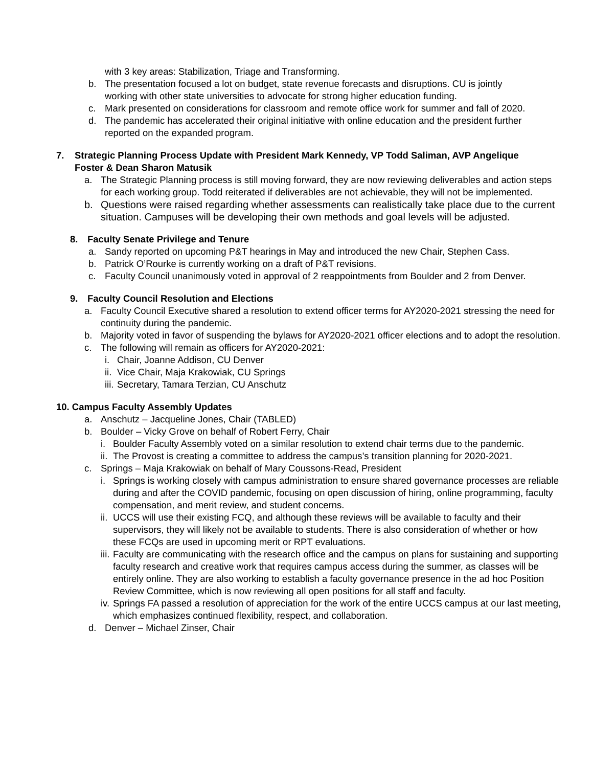with 3 key areas: Stabilization, Triage and Transforming.
b. The presentation focused a lot on budget, state revenue forecasts and disruptions. CU is jointly working with other state universities to advocate for strong higher education funding.
c. Mark presented on considerations for classroom and remote office work for summer and fall of 2020.
d. The pandemic has accelerated their original initiative with online education and the president further reported on the expanded program.
7. Strategic Planning Process Update with President Mark Kennedy, VP Todd Saliman, AVP Angelique Foster & Dean Sharon Matusik
a. The Strategic Planning process is still moving forward, they are now reviewing deliverables and action steps for each working group. Todd reiterated if deliverables are not achievable, they will not be implemented.
b. Questions were raised regarding whether assessments can realistically take place due to the current situation. Campuses will be developing their own methods and goal levels will be adjusted.
8. Faculty Senate Privilege and Tenure
a. Sandy reported on upcoming P&T hearings in May and introduced the new Chair, Stephen Cass.
b. Patrick O’Rourke is currently working on a draft of P&T revisions.
c. Faculty Council unanimously voted in approval of 2 reappointments from Boulder and 2 from Denver.
9. Faculty Council Resolution and Elections
a. Faculty Council Executive shared a resolution to extend officer terms for AY2020-2021 stressing the need for continuity during the pandemic.
b. Majority voted in favor of suspending the bylaws for AY2020-2021 officer elections and to adopt the resolution.
c. The following will remain as officers for AY2020-2021:
i. Chair, Joanne Addison, CU Denver
ii. Vice Chair, Maja Krakowiak, CU Springs
iii. Secretary, Tamara Terzian, CU Anschutz
10. Campus Faculty Assembly Updates
a. Anschutz – Jacqueline Jones, Chair (TABLED)
b. Boulder – Vicky Grove on behalf of Robert Ferry, Chair
i. Boulder Faculty Assembly voted on a similar resolution to extend chair terms due to the pandemic.
ii. The Provost is creating a committee to address the campus’s transition planning for 2020-2021.
c. Springs – Maja Krakowiak on behalf of Mary Coussons-Read, President
i. Springs is working closely with campus administration to ensure shared governance processes are reliable during and after the COVID pandemic, focusing on open discussion of hiring, online programming, faculty compensation, and merit review, and student concerns.
ii. UCCS will use their existing FCQ, and although these reviews will be available to faculty and their supervisors, they will likely not be available to students. There is also consideration of whether or how these FCQs are used in upcoming merit or RPT evaluations.
iii. Faculty are communicating with the research office and the campus on plans for sustaining and supporting faculty research and creative work that requires campus access during the summer, as classes will be entirely online. They are also working to establish a faculty governance presence in the ad hoc Position Review Committee, which is now reviewing all open positions for all staff and faculty.
iv. Springs FA passed a resolution of appreciation for the work of the entire UCCS campus at our last meeting, which emphasizes continued flexibility, respect, and collaboration.
d. Denver – Michael Zinser, Chair